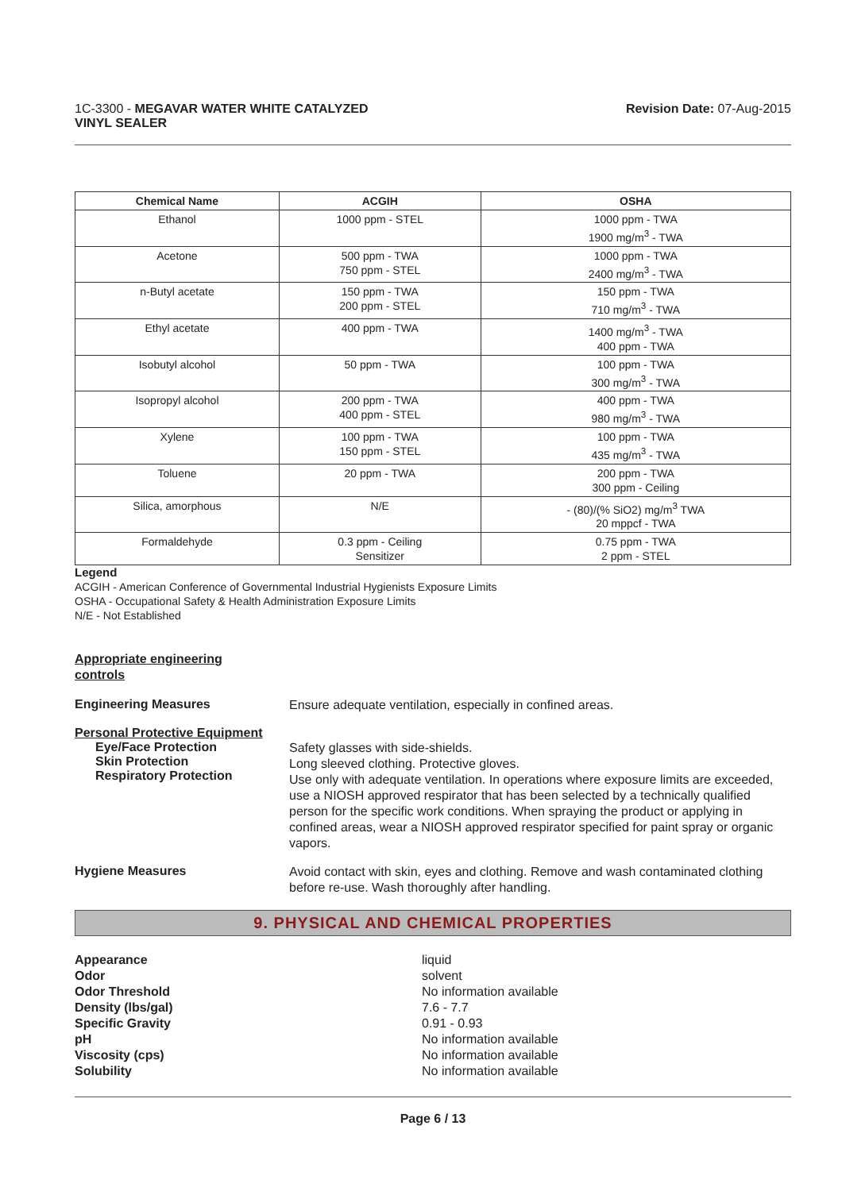1C-3300 - MEGAVAR WATER WHITE CATALYZED
VINYL SEALER
Revision Date: 07-Aug-2015
| Chemical Name | ACGIH | OSHA |
| --- | --- | --- |
| Ethanol | 1000 ppm - STEL | 1000 ppm - TWA 1900 mg/m<sup>3</sup> - TWA |
| Acetone | 500 ppm - TWA 750 ppm - STEL | 1000 ppm - TWA 2400 mg/m<sup>3</sup> - TWA |
| n-Butyl acetate | 150 ppm - TWA 200 ppm - STEL | 150 ppm - TWA 710 mg/m<sup>3</sup> - TWA |
| Ethyl acetate | 400 ppm - TWA | 1400 mg/m<sup>3</sup> - TWA 400 ppm - TWA |
| Isobutyl alcohol | 50 ppm - TWA | 100 ppm - TWA 300 mg/m<sup>3</sup> - TWA |
| Isopropyl alcohol | 200 ppm - TWA 400 ppm - STEL | 400 ppm - TWA 980 mg/m<sup>3</sup> - TWA |
| Xylene | 100 ppm - TWA 150 ppm - STEL | 100 ppm - TWA 435 mg/m<sup>3</sup> - TWA |
| Toluene | 20 ppm - TWA | 200 ppm - TWA 300 ppm - Ceiling |
| Silica, amorphous | N/E | - (80)/(% SiO2) mg/m<sup>3</sup> TWA 20 mppcf - TWA |
| Formaldehyde | 0.3 ppm - Ceiling Sensitizer | 0.75 ppm - TWA 2 ppm - STEL |
Legend
ACGIH - American Conference of Governmental Industrial Hygienists Exposure Limits
OSHA - Occupational Safety & Health Administration Exposure Limits
N/E - Not Established
Appropriate engineering
controls
Engineering Measures
Ensure adequate ventilation, especially in confined areas.
Personal Protective Equipment
Eye/Face Protection
Skin Protection
Respiratory Protection
Safety glasses with side-shields.
Long sleeved clothing. Protective gloves.
Use only with adequate ventilation. In operations where exposure limits are exceeded, use a NIOSH approved respirator that has been selected by a technically qualified person for the specific work conditions. When spraying the product or applying in confined areas, wear a NIOSH approved respirator specified for paint spray or organic vapors.
Hygiene Measures
Avoid contact with skin, eyes and clothing. Remove and wash contaminated clothing before re-use. Wash thoroughly after handling.
9. PHYSICAL AND CHEMICAL PROPERTIES
Appearance
Odor
Odor Threshold
Density (lbs/gal)
Specific Gravity
pH
Viscosity (cps)
Solubility
liquid
solvent
No information available
7.6 - 7.7
0.91 - 0.93
No information available
No information available
No information available
Page 6 / 13